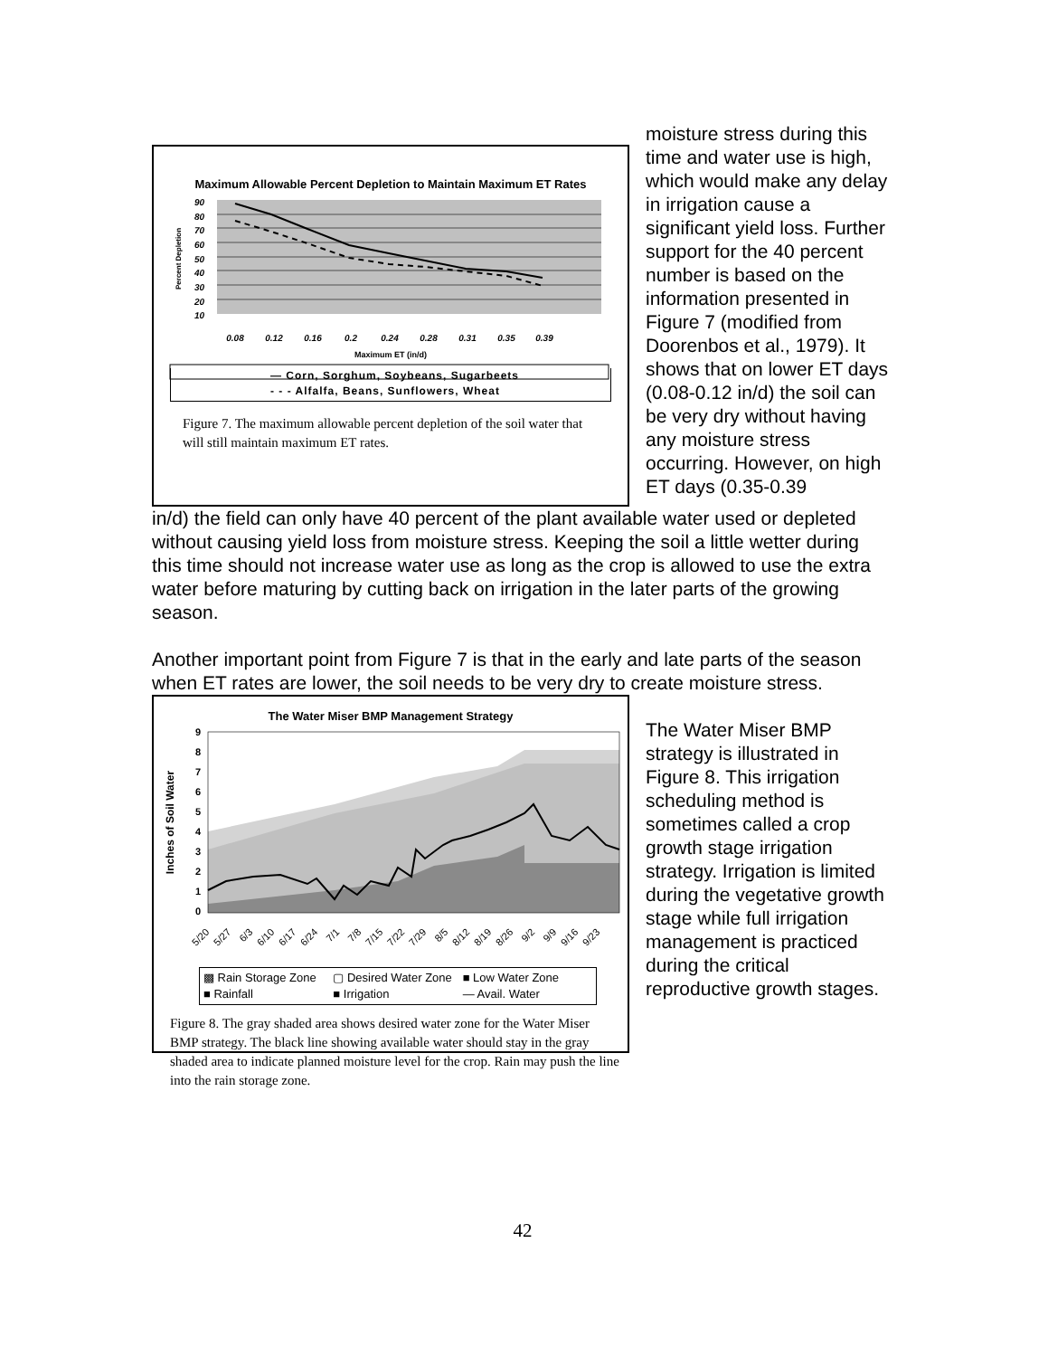Maximum Allowable Percent Depletion to Maintain Maximum ET Rates
90
80
70
60
50
40
30
20
10
Percent Depletion
0.08
0.12
0.16
0.2
0.24
0.28
0.31
0.35
0.39
Maximum ET (in/d)
— Corn, Sorghum, Soybeans, Sugarbeets
- - - Alfalfa, Beans, Sunflowers, Wheat
Figure 7. The maximum allowable percent depletion of the soil water that will still maintain maximum ET rates.
moisture stress during this time and water use is high, which would make any delay in irrigation cause a significant yield loss. Further support for the 40 percent number is based on the information presented in Figure 7 (modified from Doorenbos et al., 1979). It shows that on lower ET days (0.08-0.12 in/d) the soil can be very dry without having any moisture stress occurring. However, on high ET days (0.35-0.39
in/d) the field can only have 40 percent of the plant available water used or depleted without causing yield loss from moisture stress. Keeping the soil a little wetter during this time should not increase water use as long as the crop is allowed to use the extra water before maturing by cutting back on irrigation in the later parts of the growing season.
Another important point from Figure 7 is that in the early and late parts of the season when ET rates are lower, the soil needs to be very dry to create moisture stress.
The Water Miser BMP Management Strategy
9
8
7
6
5
4
3
2
1
0
Inches of Soil Water
5/20
5/27
6/3
6/10
6/17
6/24
7/1
7/8
7/15
7/22
7/29
8/5
8/12
8/19
8/26
9/2
9/9
9/16
9/23
▩ Rain Storage Zone ▢ Desired Water Zone ■ Low Water Zone ■ Rainfall ■ Irrigation — Avail. Water
Figure 8. The gray shaded area shows desired water zone for the Water Miser BMP strategy. The black line showing available water should stay in the gray shaded area to indicate planned moisture level for the crop. Rain may push the line into the rain storage zone.
The Water Miser BMP strategy is illustrated in Figure 8. This irrigation scheduling method is sometimes called a crop growth stage irrigation strategy. Irrigation is limited during the vegetative growth stage while full irrigation management is practiced during the critical reproductive growth stages.
42